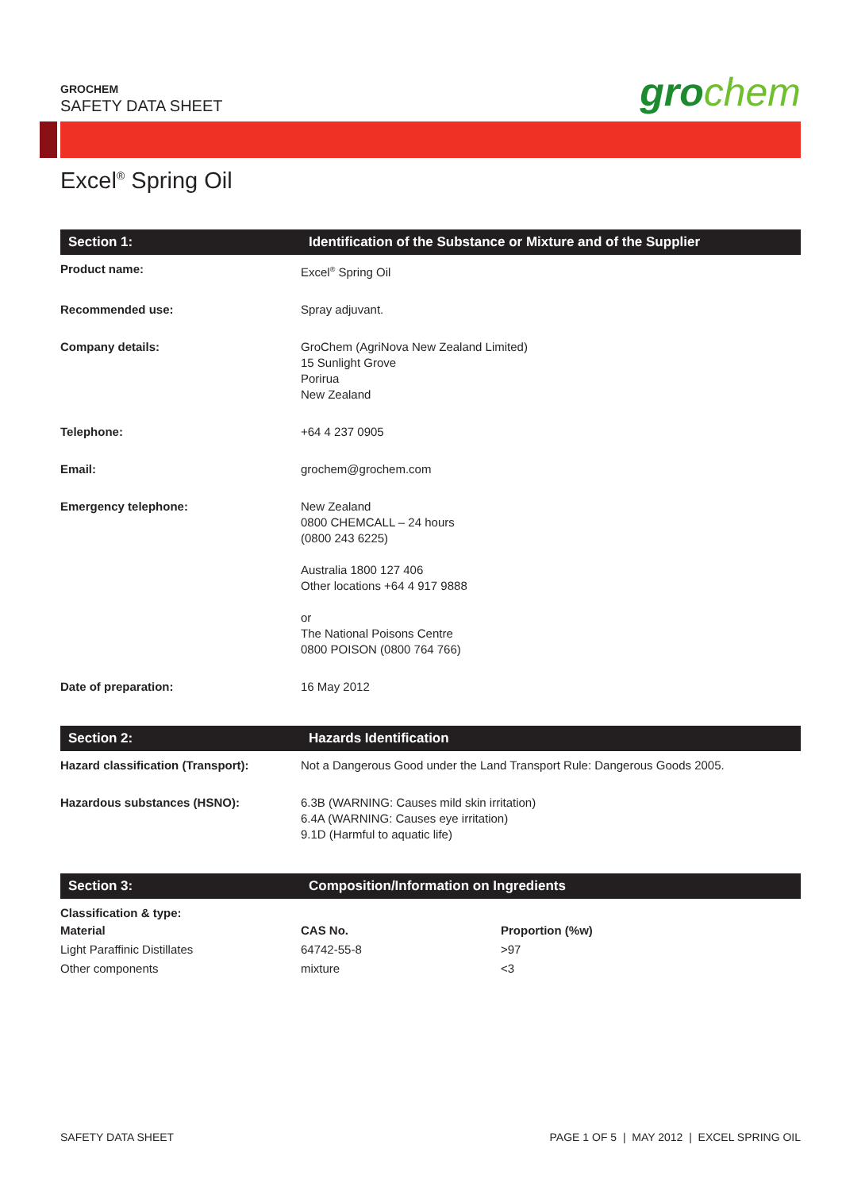GROCHEM
SAFETY DATA SHEET
grochem
Excel<sup>®</sup> Spring Oil
| Section 1: | Identification of the Substance or Mixture and of the Supplier |
| --- | --- |
| Product name: | Excel<sup>®</sup> Spring Oil |
| Recommended use: | Spray adjuvant. |
| Company details: | GroChem (AgriNova New Zealand Limited) 15 Sunlight Grove Porirua New Zealand |
| Telephone: | +64 4 237 0905 |
| Email: | grochem@grochem.com |
| Emergency telephone: | New Zealand 0800 CHEMCALL – 24 hours (0800 243 6225) Australia 1800 127 406 Other locations +64 4 917 9888 or The National Poisons Centre 0800 POISON (0800 764 766) |
| Date of preparation: | 16 May 2012 |
| Section 2: | Hazards Identification |
| --- | --- |
| Hazard classification (Transport): | Not a Dangerous Good under the Land Transport Rule: Dangerous Goods 2005. |
| Hazardous substances (HSNO): | 6.3B (WARNING: Causes mild skin irritation) 6.4A (WARNING: Causes eye irritation) 9.1D (Harmful to aquatic life) |
| Section 3: | Composition/Information on Ingredients | |
| --- | --- | --- |
| Classification & type: | | |
| Material | CAS No. | Proportion (%w) |
| Light Paraffinic Distillates | 64742-55-8 | >97 |
| Other components | mixture | <3 |
SAFETY DATA SHEET PAGE 1 OF 5 | MAY 2012 | EXCEL SPRING OIL